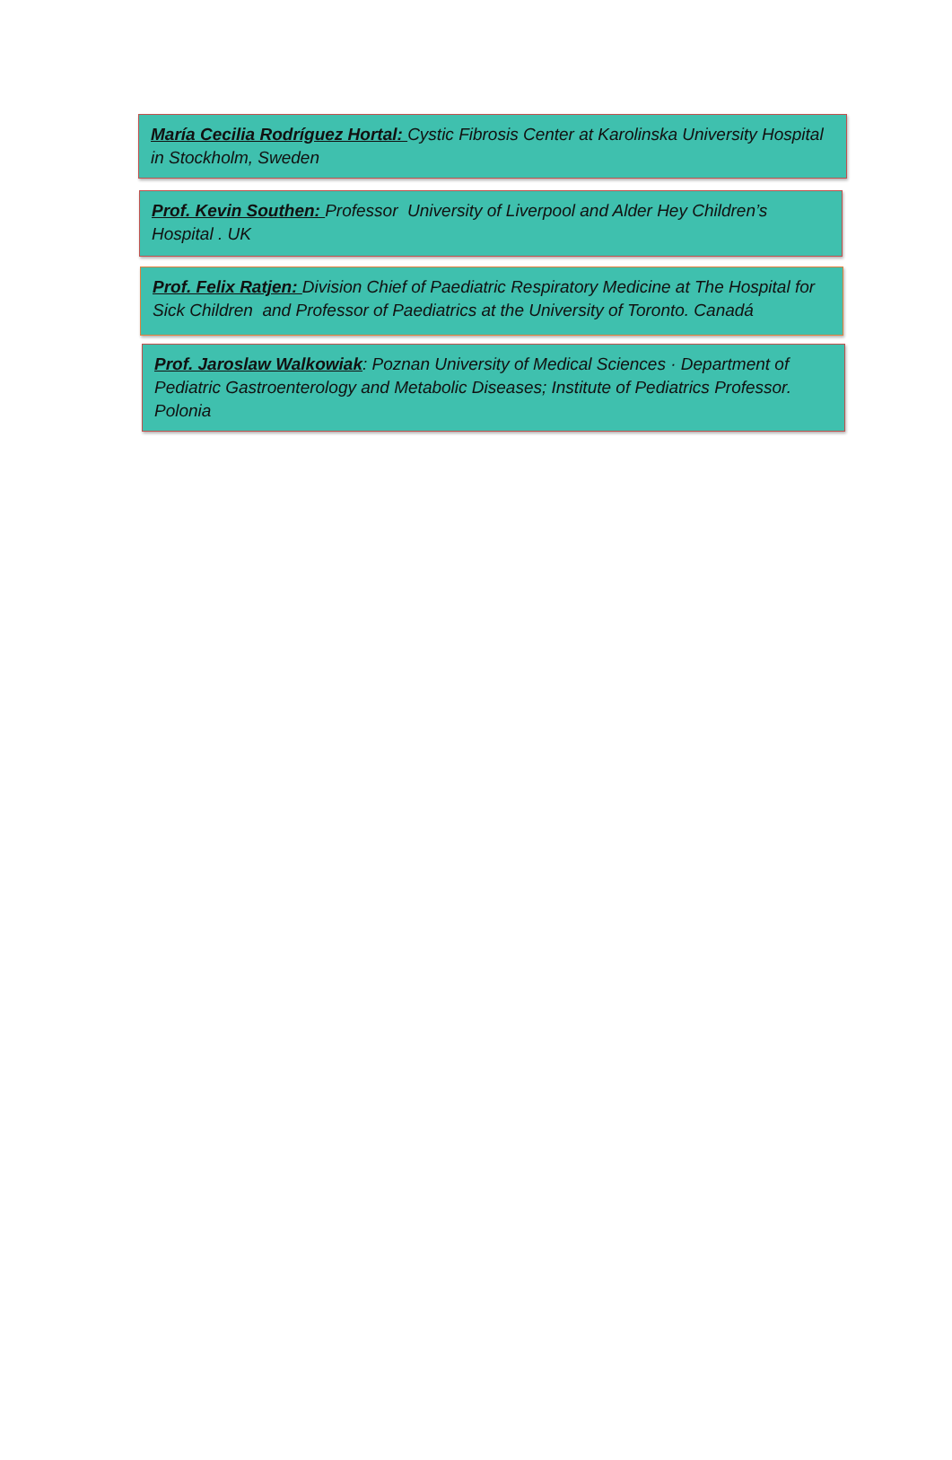María Cecilia Rodríguez Hortal: Cystic Fibrosis Center at Karolinska University Hospital in Stockholm, Sweden
Prof. Kevin Southen: Professor University of Liverpool and Alder Hey Children’s Hospital . UK
Prof. Felix Ratjen: Division Chief of Paediatric Respiratory Medicine at The Hospital for Sick Children and Professor of Paediatrics at the University of Toronto. Canadá
Prof. Jaroslaw Walkowiak: Poznan University of Medical Sciences · Department of Pediatric Gastroenterology and Metabolic Diseases; Institute of Pediatrics Professor. Polonia